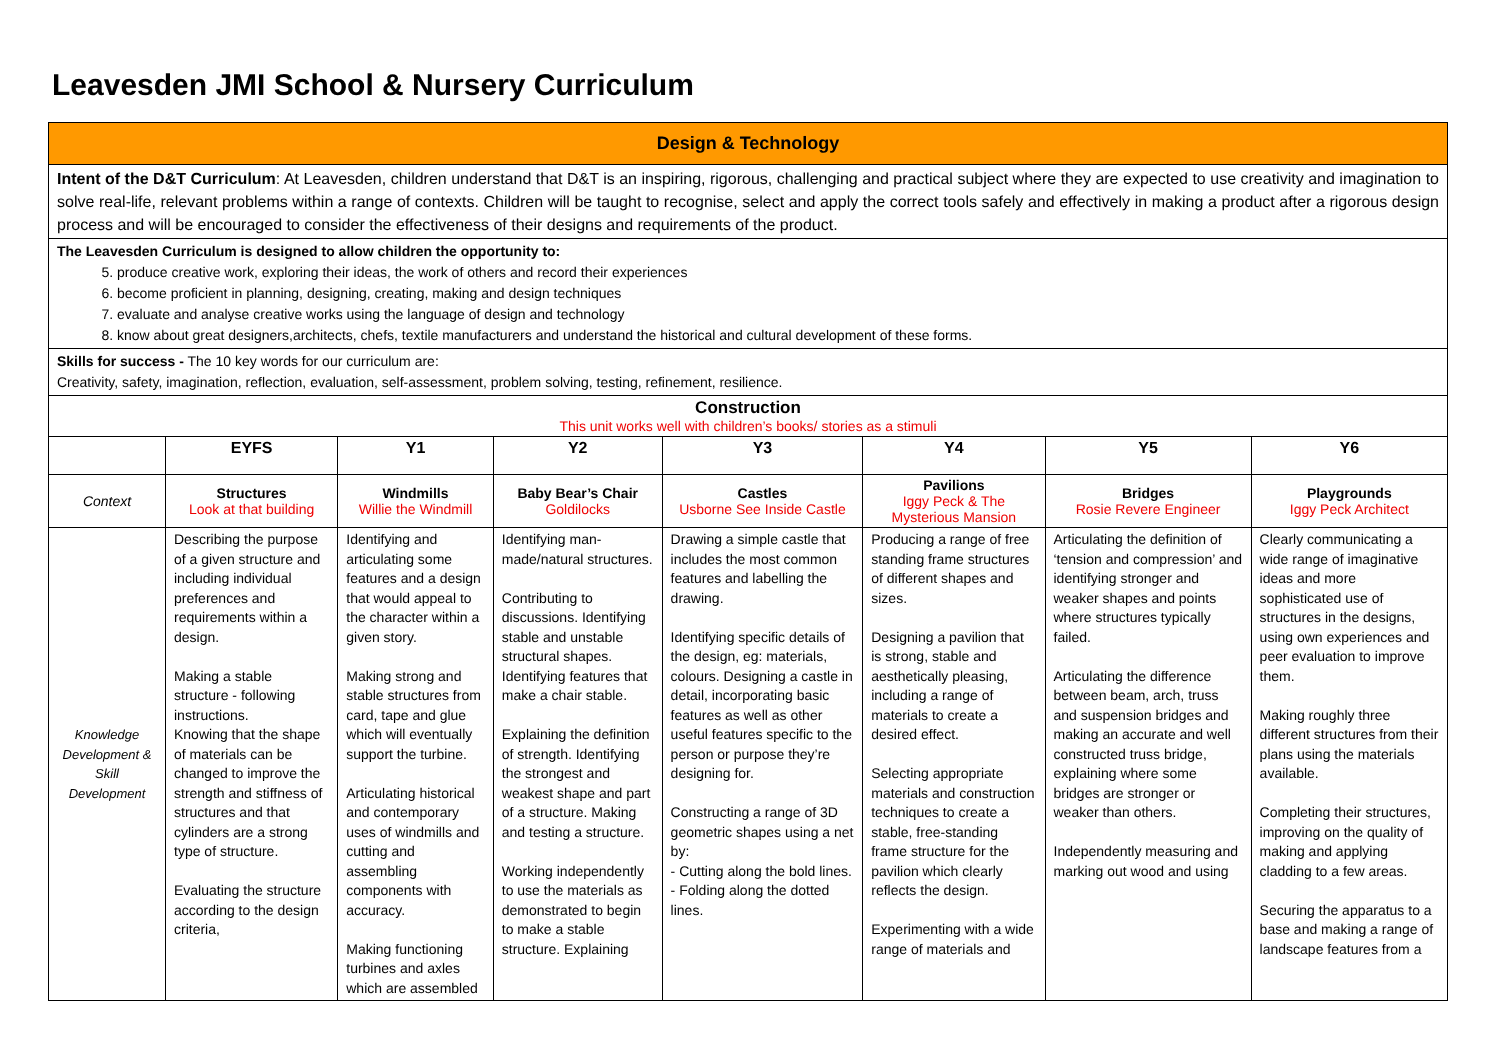Leavesden JMI School & Nursery Curriculum
| Design & Technology | | | | | | | |
| Intent of the D&T Curriculum : At Leavesden, children understand that D&T is an inspiring, rigorous, challenging and practical subject where they are expected to use creativity and imagination to solve real-life, relevant problems within a range of contexts. Children will be taught to recognise, select and apply the correct tools safely and effectively in making a product after a rigorous design process and will be encouraged to consider the effectiveness of their designs and requirements of the product. | | | | | | | |
| The Leavesden Curriculum is designed to allow children the opportunity to: 5. produce creative work, exploring their ideas, the work of others and record their experiences 6. become proficient in planning, designing, creating, making and design techniques 7. evaluate and analyse creative works using the language of design and technology 8. know about great designers,architects, chefs, textile manufacturers and understand the historical and cultural development of these forms. | | | | | | | |
| Skills for success - The 10 key words for our curriculum are: Creativity, safety, imagination, reflection, evaluation, self-assessment, problem solving, testing, refinement, resilience. | | | | | | | |
| Construction This unit works well with children’s books/ stories as a stimuli | | | | | | | |
| | EYFS | Y1 | Y2 | Y3 | Y4 | Y5 | Y6 |
| Context | Structures Look at that building | Windmills Willie the Windmill | Baby Bear’s Chair Goldilocks | Castles Usborne See Inside Castle | Pavilions Iggy Peck & The Mysterious Mansion | Bridges Rosie Revere Engineer | Playgrounds Iggy Peck Architect |
| Knowledge Development & Skill Development | Describing the purpose of a given structure and including individual preferences and requirements within a design. Making a stable structure - following instructions. Knowing that the shape of materials can be changed to improve the strength and stiffness of structures and that cylinders are a strong type of structure. Evaluating the structure according to the design criteria, | Identifying and articulating some features and a design that would appeal to the character within a given story. Making strong and stable structures from card, tape and glue which will eventually support the turbine. Articulating historical and contemporary uses of windmills and cutting and assembling components with accuracy. Making functioning turbines and axles which are assembled | Identifying man-made/natural structures. Contributing to discussions. Identifying stable and unstable structural shapes. Identifying features that make a chair stable. Explaining the definition of strength. Identifying the strongest and weakest shape and part of a structure. Making and testing a structure. Working independently to use the materials as demonstrated to begin to make a stable structure. Explaining | Drawing a simple castle that includes the most common features and labelling the drawing. Identifying specific details of the design, eg: materials, colours. Designing a castle in detail, incorporating basic features as well as other useful features specific to the person or purpose they’re designing for. Constructing a range of 3D geometric shapes using a net by: - Cutting along the bold lines. - Folding along the dotted lines. | Producing a range of free standing frame structures of different shapes and sizes. Designing a pavilion that is strong, stable and aesthetically pleasing, including a range of materials to create a desired effect. Selecting appropriate materials and construction techniques to create a stable, free-standing frame structure for the pavilion which clearly reflects the design. Experimenting with a wide range of materials and | Articulating the definition of ‘tension and compression’ and identifying stronger and weaker shapes and points where structures typically failed. Articulating the difference between beam, arch, truss and suspension bridges and making an accurate and well constructed truss bridge, explaining where some bridges are stronger or weaker than others. Independently measuring and marking out wood and using | Clearly communicating a wide range of imaginative ideas and more sophisticated use of structures in the designs, using own experiences and peer evaluation to improve them. Making roughly three different structures from their plans using the materials available. Completing their structures, improving on the quality of making and applying cladding to a few areas. Securing the apparatus to a base and making a range of landscape features from a |